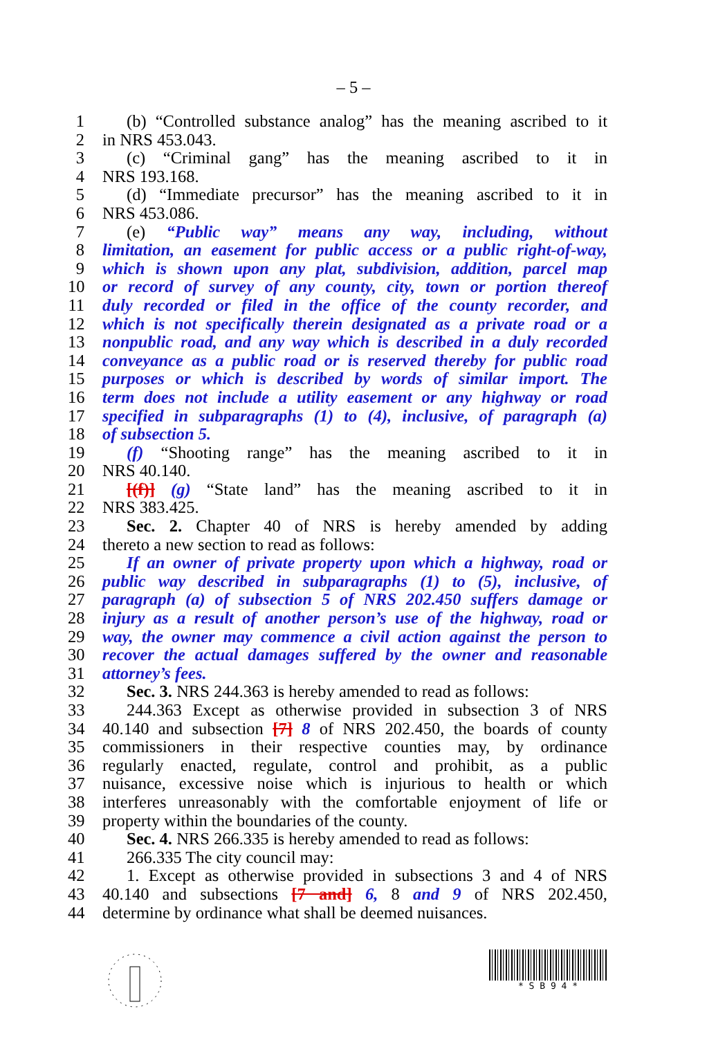– 5 –
1 (b) “Controlled substance analog” has the meaning ascribed to it
2 in NRS 453.043.
3 (c) “Criminal gang” has the meaning ascribed to it in
4 NRS 193.168.
5 (d) “Immediate precursor” has the meaning ascribed to it in
6 NRS 453.086.
7 (e) “Public way” means any way, including, without
8 limitation, an easement for public access or a public right-of-way,
9 which is shown upon any plat, subdivision, addition, parcel map
10 or record of survey of any county, city, town or portion thereof
11 duly recorded or filed in the office of the county recorder, and
12 which is not specifically therein designated as a private road or a
13 nonpublic road, and any way which is described in a duly recorded
14 conveyance as a public road or is reserved thereby for public road
15 purposes or which is described by words of similar import. The
16 term does not include a utility easement or any highway or road
17 specified in subparagraphs (1) to (4), inclusive, of paragraph (a)
18 of subsection 5.
19 (f) “Shooting range” has the meaning ascribed to it in
20 NRS 40.140.
21 [(f)] (g) “State land” has the meaning ascribed to it in
22 NRS 383.425.
23 Sec. 2. Chapter 40 of NRS is hereby amended by adding
24 thereto a new section to read as follows:
25 If an owner of private property upon which a highway, road or
26 public way described in subparagraphs (1) to (5), inclusive, of
27 paragraph (a) of subsection 5 of NRS 202.450 suffers damage or
28 injury as a result of another person’s use of the highway, road or
29 way, the owner may commence a civil action against the person to
30 recover the actual damages suffered by the owner and reasonable
31 attorney’s fees.
32 Sec. 3. NRS 244.363 is hereby amended to read as follows:
33 244.363 Except as otherwise provided in subsection 3 of NRS
34 40.140 and subsection [7] 8 of NRS 202.450, the boards of county
35 commissioners in their respective counties may, by ordinance
36 regularly enacted, regulate, control and prohibit, as a public
37 nuisance, excessive noise which is injurious to health or which
38 interferes unreasonably with the comfortable enjoyment of life or
39 property within the boundaries of the county.
40 Sec. 4. NRS 266.335 is hereby amended to read as follows:
41 266.335 The city council may:
42 1. Except as otherwise provided in subsections 3 and 4 of NRS
43 40.140 and subsections [7 and] 6, 8 and 9 of NRS 202.450,
44 determine by ordinance what shall be deemed nuisances.
* S B 9 4 *